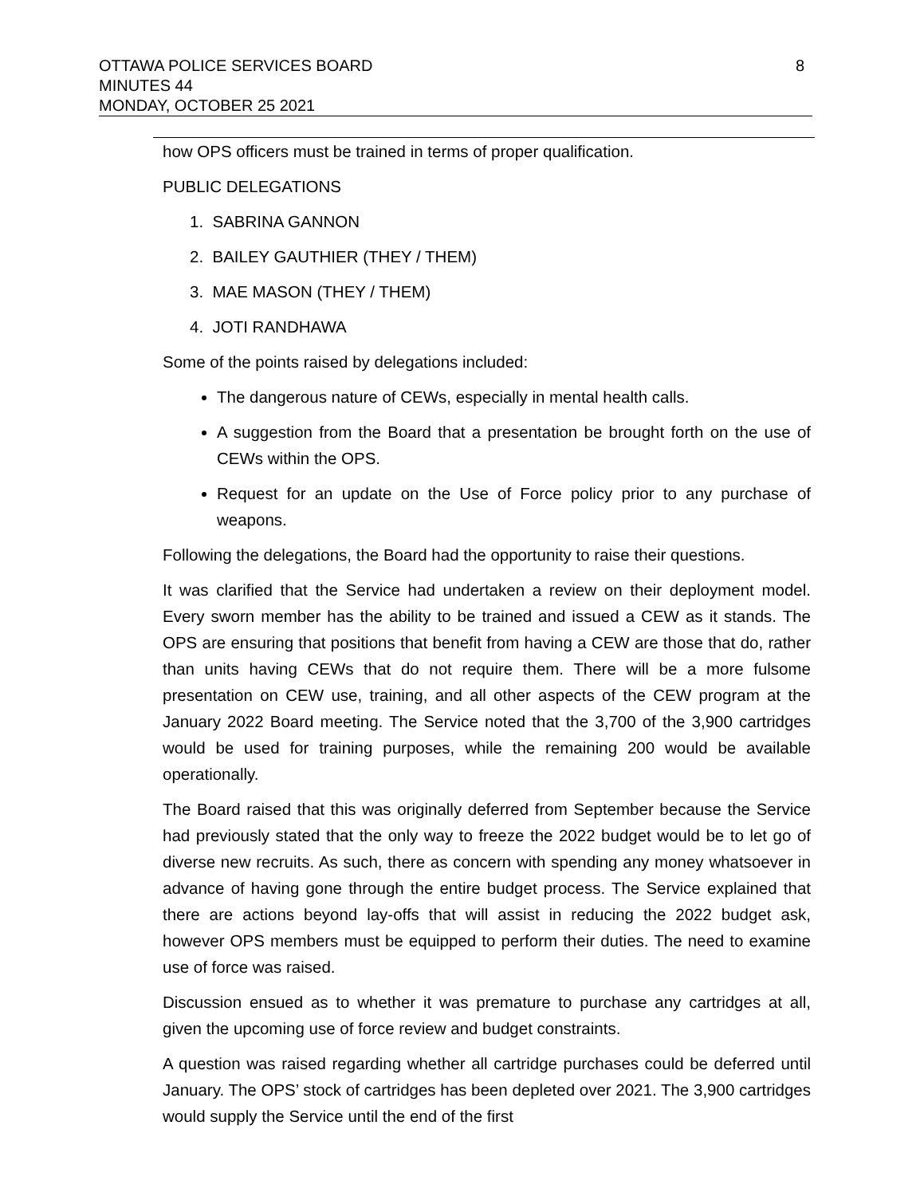8 OTTAWA POLICE SERVICES BOARD
MINUTES 44
MONDAY, OCTOBER 25 2021
how OPS officers must be trained in terms of proper qualification.
PUBLIC DELEGATIONS
1. SABRINA GANNON
2. BAILEY GAUTHIER (THEY / THEM)
3. MAE MASON (THEY / THEM)
4. JOTI RANDHAWA
Some of the points raised by delegations included:
The dangerous nature of CEWs, especially in mental health calls.
A suggestion from the Board that a presentation be brought forth on the use of CEWs within the OPS.
Request for an update on the Use of Force policy prior to any purchase of weapons.
Following the delegations, the Board had the opportunity to raise their questions.
It was clarified that the Service had undertaken a review on their deployment model. Every sworn member has the ability to be trained and issued a CEW as it stands. The OPS are ensuring that positions that benefit from having a CEW are those that do, rather than units having CEWs that do not require them. There will be a more fulsome presentation on CEW use, training, and all other aspects of the CEW program at the January 2022 Board meeting. The Service noted that the 3,700 of the 3,900 cartridges would be used for training purposes, while the remaining 200 would be available operationally.
The Board raised that this was originally deferred from September because the Service had previously stated that the only way to freeze the 2022 budget would be to let go of diverse new recruits. As such, there as concern with spending any money whatsoever in advance of having gone through the entire budget process. The Service explained that there are actions beyond lay-offs that will assist in reducing the 2022 budget ask, however OPS members must be equipped to perform their duties. The need to examine use of force was raised.
Discussion ensued as to whether it was premature to purchase any cartridges at all, given the upcoming use of force review and budget constraints.
A question was raised regarding whether all cartridge purchases could be deferred until January. The OPS’ stock of cartridges has been depleted over 2021. The 3,900 cartridges would supply the Service until the end of the first